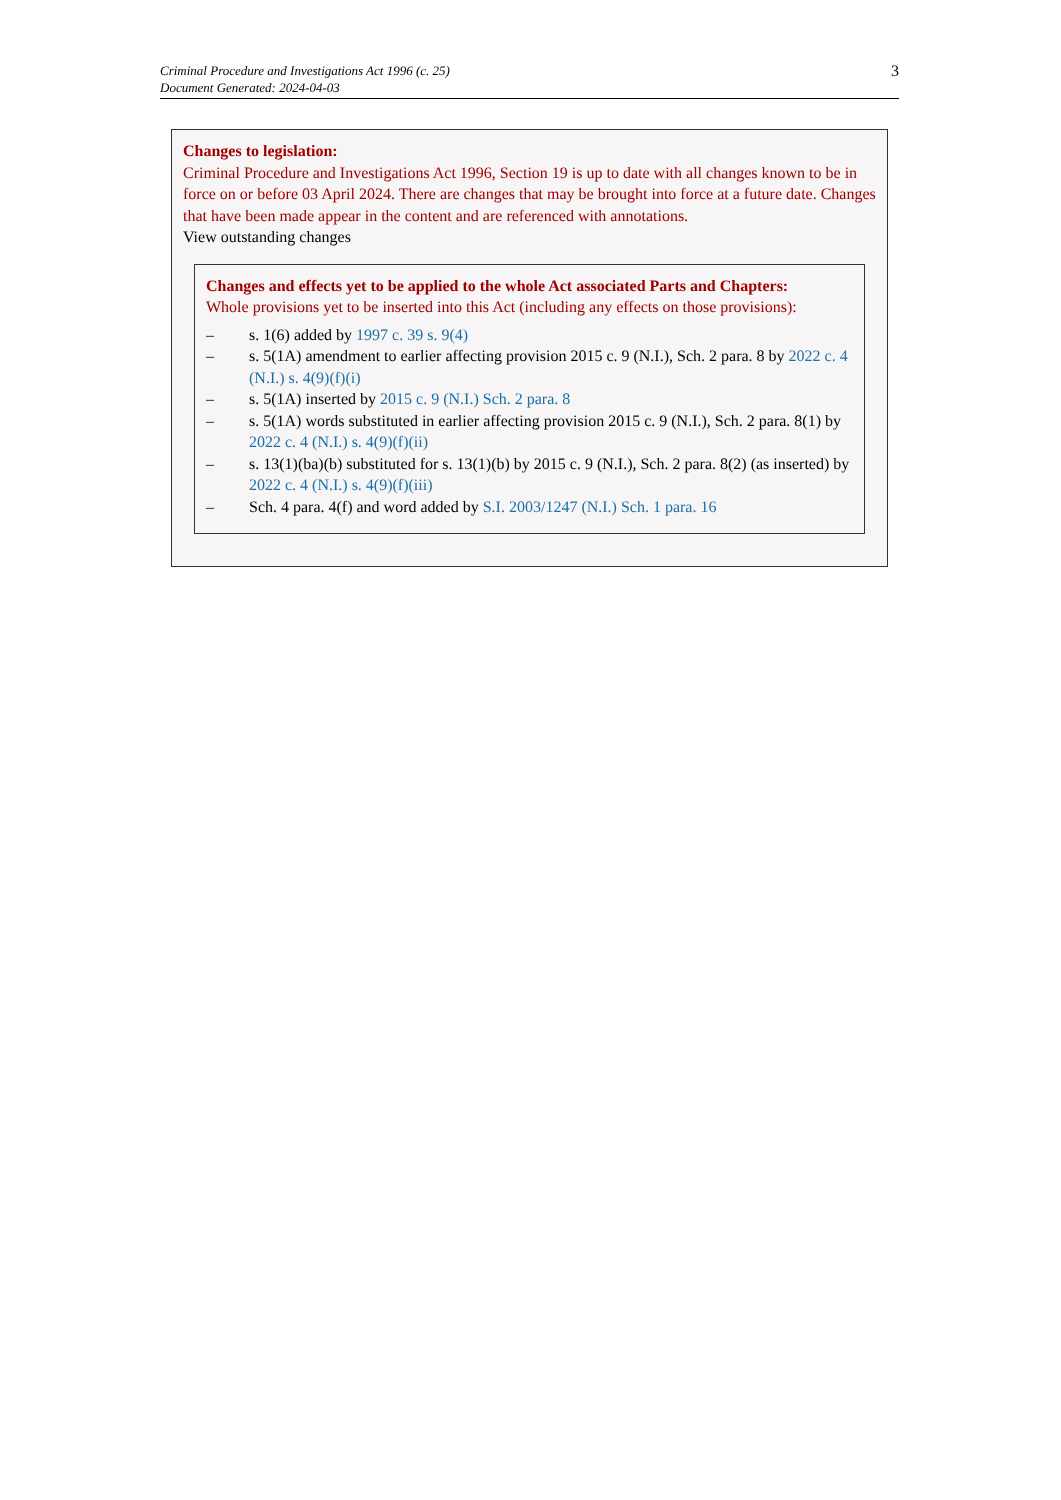Criminal Procedure and Investigations Act 1996 (c. 25)
Document Generated: 2024-04-03
3
Changes to legislation:
Criminal Procedure and Investigations Act 1996, Section 19 is up to date with all changes known to be in force on or before 03 April 2024. There are changes that may be brought into force at a future date. Changes that have been made appear in the content and are referenced with annotations.
View outstanding changes
Changes and effects yet to be applied to the whole Act associated Parts and Chapters:
Whole provisions yet to be inserted into this Act (including any effects on those provisions):
– s. 1(6) added by 1997 c. 39 s. 9(4)
– s. 5(1A) amendment to earlier affecting provision 2015 c. 9 (N.I.), Sch. 2 para. 8 by 2022 c. 4 (N.I.) s. 4(9)(f)(i)
– s. 5(1A) inserted by 2015 c. 9 (N.I.) Sch. 2 para. 8
– s. 5(1A) words substituted in earlier affecting provision 2015 c. 9 (N.I.), Sch. 2 para. 8(1) by 2022 c. 4 (N.I.) s. 4(9)(f)(ii)
– s. 13(1)(ba)(b) substituted for s. 13(1)(b) by 2015 c. 9 (N.I.), Sch. 2 para. 8(2) (as inserted) by 2022 c. 4 (N.I.) s. 4(9)(f)(iii)
– Sch. 4 para. 4(f) and word added by S.I. 2003/1247 (N.I.) Sch. 1 para. 16